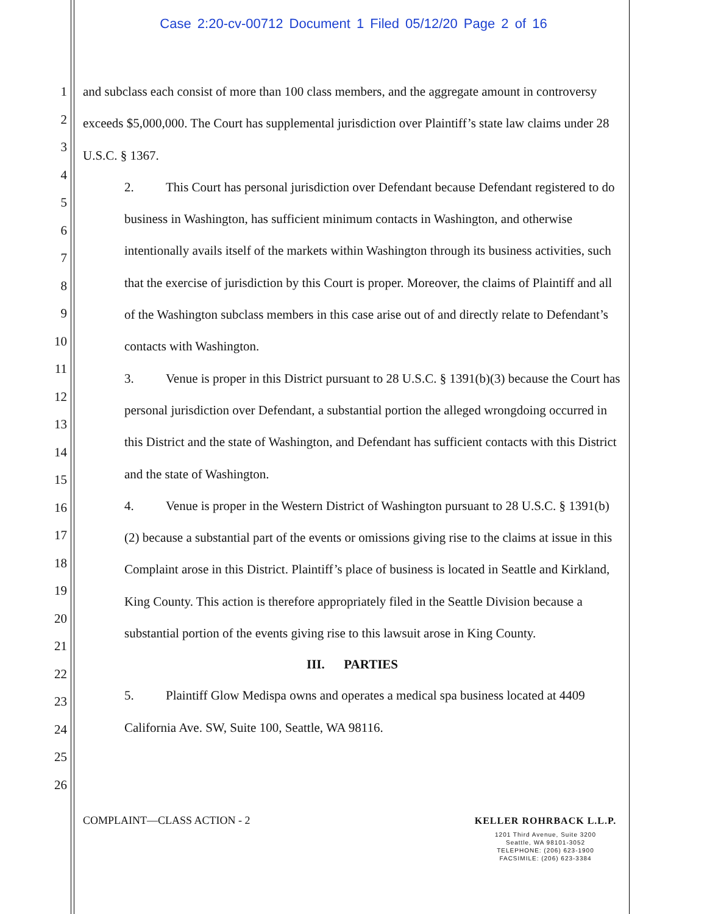Case 2:20-cv-00712 Document 1 Filed 05/12/20 Page 2 of 16
1
2
3
4
5
6
7
8
9
10
11
12
13
14
15
16
17
18
19
20
21
22
23
24
25
26
and subclass each consist of more than 100 class members, and the aggregate amount in controversy exceeds $5,000,000. The Court has supplemental jurisdiction over Plaintiff’s state law claims under 28 U.S.C. § 1367.
2. This Court has personal jurisdiction over Defendant because Defendant registered to do business in Washington, has sufficient minimum contacts in Washington, and otherwise intentionally avails itself of the markets within Washington through its business activities, such that the exercise of jurisdiction by this Court is proper. Moreover, the claims of Plaintiff and all of the Washington subclass members in this case arise out of and directly relate to Defendant’s contacts with Washington.
3. Venue is proper in this District pursuant to 28 U.S.C. § 1391(b)(3) because the Court has personal jurisdiction over Defendant, a substantial portion the alleged wrongdoing occurred in this District and the state of Washington, and Defendant has sufficient contacts with this District and the state of Washington.
4. Venue is proper in the Western District of Washington pursuant to 28 U.S.C. § 1391(b)(2) because a substantial part of the events or omissions giving rise to the claims at issue in this Complaint arose in this District. Plaintiff’s place of business is located in Seattle and Kirkland, King County. This action is therefore appropriately filed in the Seattle Division because a substantial portion of the events giving rise to this lawsuit arose in King County.
III. PARTIES
5. Plaintiff Glow Medispa owns and operates a medical spa business located at 4409 California Ave. SW, Suite 100, Seattle, WA 98116.
COMPLAINT—CLASS ACTION - 2 KELLER ROHRBACK L.L.P.
1201 Third Avenue, Suite 3200
Seattle, WA 98101-3052
TELEPHONE: (206) 623-1900
FACSIMILE: (206) 623-3384